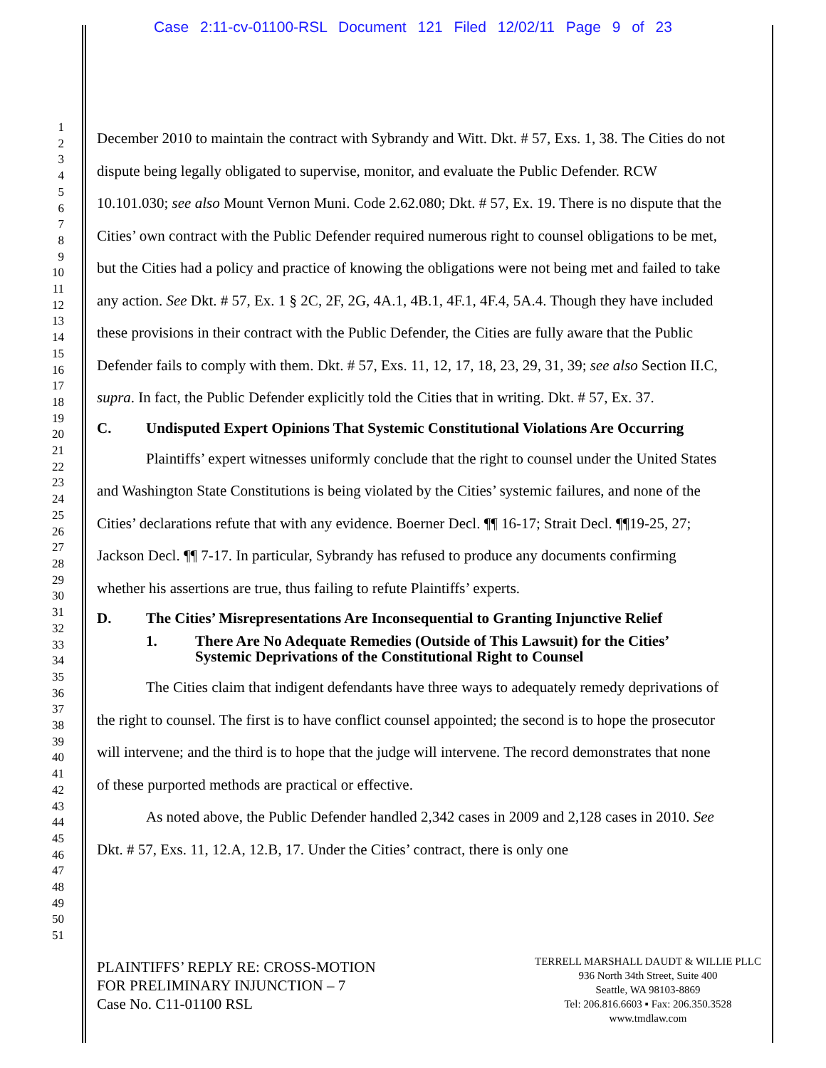Case 2:11-cv-01100-RSL Document 121 Filed 12/02/11 Page 9 of 23
1
2
3
4
5
6
7
8
9
10
11
12
13
14
15
16
17
18
19
20
21
22
23
24
25
26
27
28
29
30
31
32
33
34
35
36
37
38
39
40
41
42
43
44
45
46
47
48
49
50
51
December 2010 to maintain the contract with Sybrandy and Witt. Dkt. # 57, Exs. 1, 38. The Cities do not dispute being legally obligated to supervise, monitor, and evaluate the Public Defender. RCW 10.101.030; see also Mount Vernon Muni. Code 2.62.080; Dkt. # 57, Ex. 19. There is no dispute that the Cities’ own contract with the Public Defender required numerous right to counsel obligations to be met, but the Cities had a policy and practice of knowing the obligations were not being met and failed to take any action. See Dkt. # 57, Ex. 1 § 2C, 2F, 2G, 4A.1, 4B.1, 4F.1, 4F.4, 5A.4. Though they have included these provisions in their contract with the Public Defender, the Cities are fully aware that the Public Defender fails to comply with them. Dkt. # 57, Exs. 11, 12, 17, 18, 23, 29, 31, 39; see also Section II.C, supra. In fact, the Public Defender explicitly told the Cities that in writing. Dkt. # 57, Ex. 37.
C. Undisputed Expert Opinions That Systemic Constitutional Violations Are Occurring
Plaintiffs’ expert witnesses uniformly conclude that the right to counsel under the United States and Washington State Constitutions is being violated by the Cities’ systemic failures, and none of the Cities’ declarations refute that with any evidence. Boerner Decl. ¶¶ 16-17; Strait Decl. ¶¶19-25, 27; Jackson Decl. ¶¶ 7-17. In particular, Sybrandy has refused to produce any documents confirming whether his assertions are true, thus failing to refute Plaintiffs’ experts.
D. The Cities’ Misrepresentations Are Inconsequential to Granting Injunctive Relief
1. There Are No Adequate Remedies (Outside of This Lawsuit) for the Cities’ Systemic Deprivations of the Constitutional Right to Counsel
The Cities claim that indigent defendants have three ways to adequately remedy deprivations of the right to counsel. The first is to have conflict counsel appointed; the second is to hope the prosecutor will intervene; and the third is to hope that the judge will intervene. The record demonstrates that none of these purported methods are practical or effective.
As noted above, the Public Defender handled 2,342 cases in 2009 and 2,128 cases in 2010. See Dkt. # 57, Exs. 11, 12.A, 12.B, 17. Under the Cities’ contract, there is only one
PLAINTIFFS’ REPLY RE: CROSS-MOTION
FOR PRELIMINARY INJUNCTION – 7
Case No. C11-01100 RSL
TERRELL MARSHALL DAUDT & WILLIE PLLC
936 North 34th Street, Suite 400
Seattle, WA 98103-8869
Tel: 206.816.6603 ▪ Fax: 206.350.3528
www.tmdlaw.com